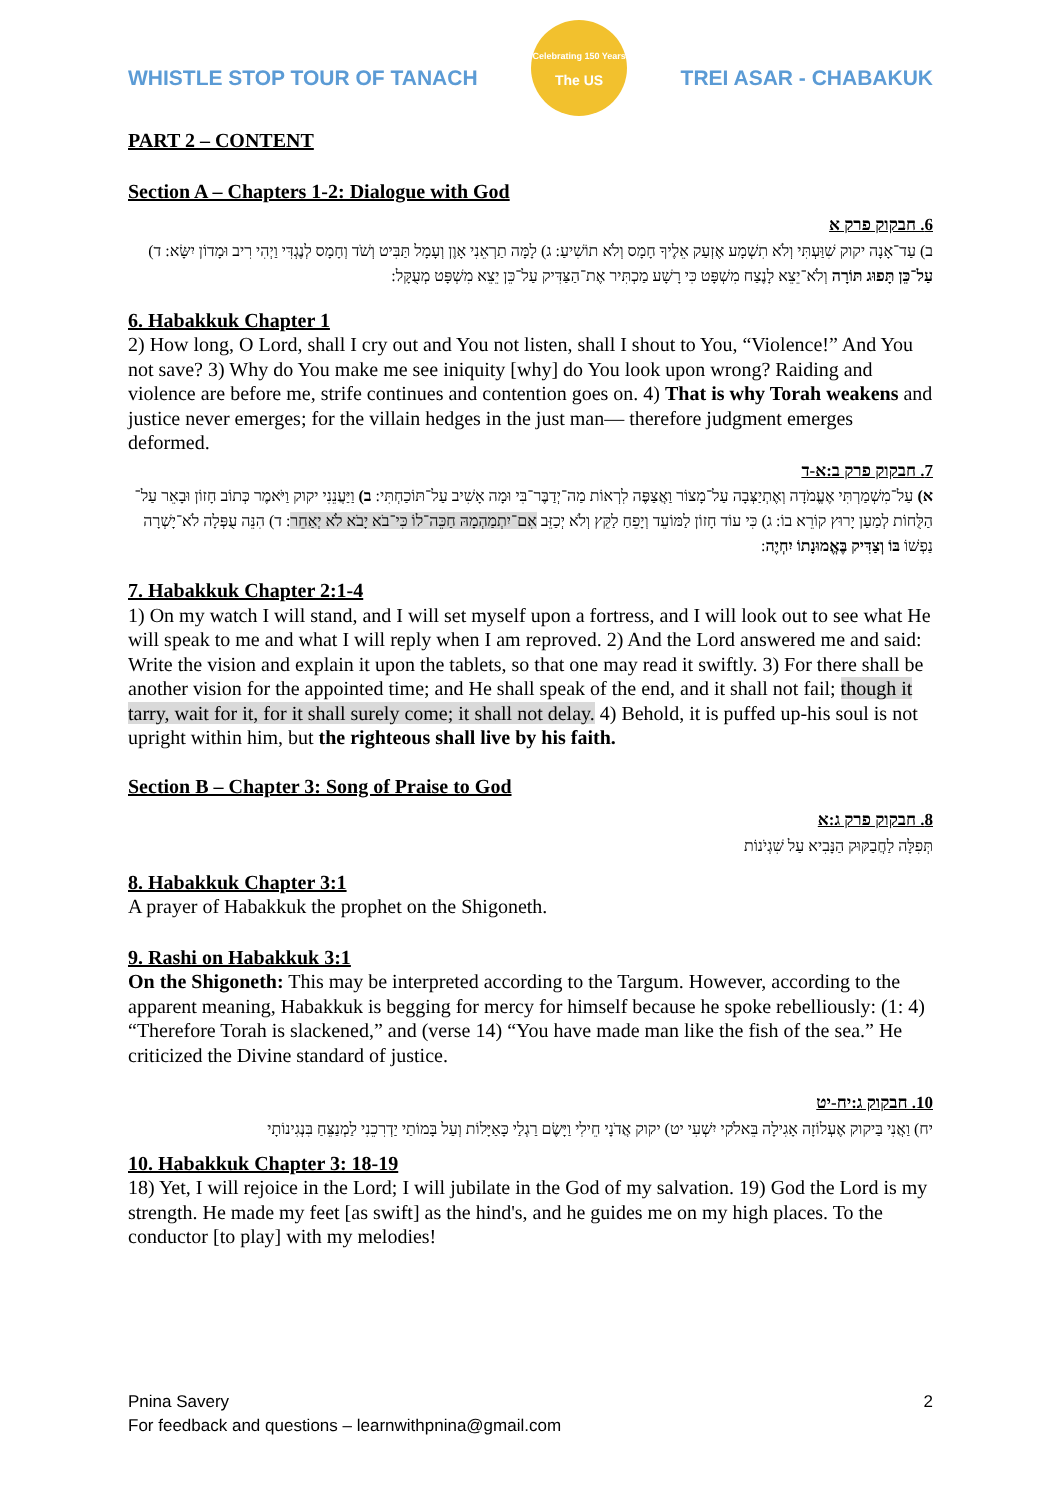WHISTLE STOP TOUR OF TANACH
Celebrating 150 Years
The US
TREI ASAR - CHABAKUK
PART 2 – CONTENT
Section A – Chapters 1-2: Dialogue with God
6. חבקוק פרק א
ב) עַד־אָנָה יקוק שִׁוַּעְתִּי וְלֹא תִשְׁמָע אֶזְעַק אֵלֶיךָ חָמָס וְלֹא תוֹשִׁיעַ: ג) לָמָּה תַרְאֵנִי אָוֶן וְעָמָל תַּבִּיט וְשֹׁד וְחָמָס לְנֶגְדִּי וַיְהִי רִיב וּמָדוֹן יִשָּׂא: ד) עַל־כֵּן תָּפוּג תּוֹרָה וְלֹא־יֵצֵא לָנֶצַח מִשְׁפָּט כִּי רָשָׁע מַכְתִּיר אֶת־הַצַּדִּיק עַל־כֵּן יֵצֵא מִשְׁפָּט מְעֻקָּל:
6. Habakkuk Chapter 1
2) How long, O Lord, shall I cry out and You not listen, shall I shout to You, “Violence!” And You not save? 3) Why do You make me see iniquity [why] do You look upon wrong? Raiding and violence are before me, strife continues and contention goes on. 4) That is why Torah weakens and justice never emerges; for the villain hedges in the just man— therefore judgment emerges deformed.
7. חבקוק פרק ב:א-ד
א) עַל־מִשְׁמַרְתִּי אֶעֱמֹדָה וְאֶתְיַצְּבָה עַל־מָצוֹר וַאֲצַפֶּה לִרְאוֹת מַה־יְדַבֶּר־בִּי וּמָה אָשִׁיב עַל־תּוֹכַחְתִּי: ב) וַיַּעֲנֵנִי יקוק וַיֹּאמֶר כְּתוֹב חָזוֹן וּבָאֵר עַל־הַלֻּחוֹת לְמַעַן יָרוּץ קוֹרֵא בוֹ: ג) כִּי עוֹד חָזוֹן לַמּוֹעֵד וְיָפֵחַ לַקֵּץ וְלֹא יְכַזֵּב אִם־יִתְמַהְמָהּ חַכֵּה־לוֹ כִּי־בֹא יָבֹא לֹא יְאַחֵר: ד) הִנֵּה עֻפְּלָה לֹא־יָשְׁרָה נַפְשׁוֹ בּוֹ וְצַדִּיק בֶּאֱמוּנָתוֹ יִחְיֶה:
7. Habakkuk Chapter 2:1-4
1) On my watch I will stand, and I will set myself upon a fortress, and I will look out to see what He will speak to me and what I will reply when I am reproved. 2) And the Lord answered me and said: Write the vision and explain it upon the tablets, so that one may read it swiftly. 3) For there shall be another vision for the appointed time; and He shall speak of the end, and it shall not fail; though it tarry, wait for it, for it shall surely come; it shall not delay. 4) Behold, it is puffed up-his soul is not upright within him, but the righteous shall live by his faith.
Section B – Chapter 3: Song of Praise to God
8. חבקוק פרק ג:א
תְּפִלָּה לַחֲבַקּוּק הַנָּבִיא עַל שִׁגְיֹנוֹת
8. Habakkuk Chapter 3:1
A prayer of Habakkuk the prophet on the Shigoneth.
9. Rashi on Habakkuk 3:1
On the Shigoneth: This may be interpreted according to the Targum. However, according to the apparent meaning, Habakkuk is begging for mercy for himself because he spoke rebelliously: (1: 4) “Therefore Torah is slackened,” and (verse 14) “You have made man like the fish of the sea.” He criticized the Divine standard of justice.
10. חבקוק ג:יח-יט
יח) וַאֲנִי בַּיקוק אֶעְלוֹזָה אָגִילָה בֵּאלֹקי יִשְׁעִי יט) יקוק אֲדֹנָי חֵילִי וַיָּשֶׂם רַגְלַי כָּאַיָּלוֹת וְעַל בָּמוֹתַי יַדְרִכֵנִי לַמְנַצֵּחַ בִּנְגִינוֹתָי
10. Habakkuk Chapter 3: 18-19
18) Yet, I will rejoice in the Lord; I will jubilate in the God of my salvation. 19) God the Lord is my strength. He made my feet [as swift] as the hind's, and he guides me on my high places. To the conductor [to play] with my melodies!
Pnina Savery 2
For feedback and questions – learnwithpnina@gmail.com